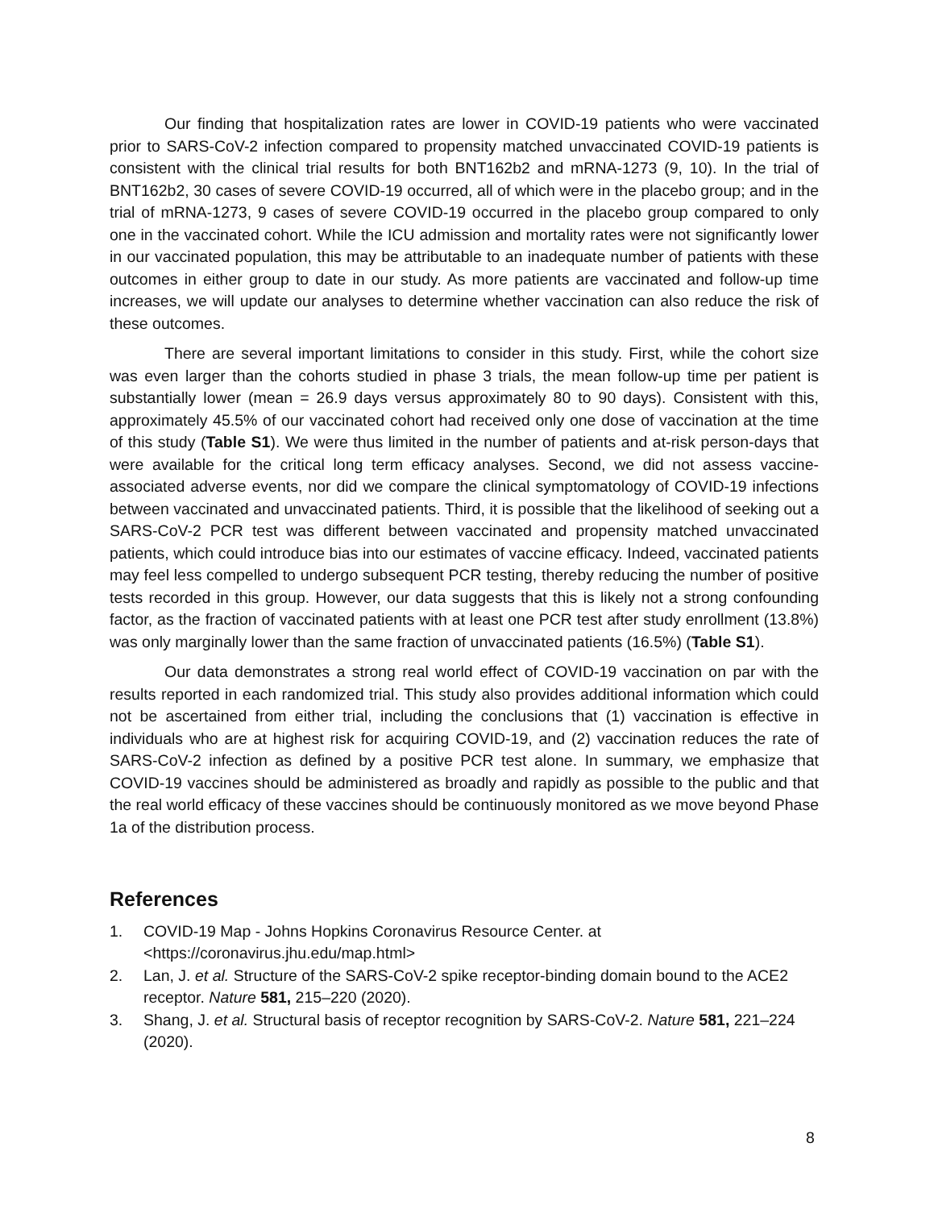Our finding that hospitalization rates are lower in COVID-19 patients who were vaccinated prior to SARS-CoV-2 infection compared to propensity matched unvaccinated COVID-19 patients is consistent with the clinical trial results for both BNT162b2 and mRNA-1273 (9, 10). In the trial of BNT162b2, 30 cases of severe COVID-19 occurred, all of which were in the placebo group; and in the trial of mRNA-1273, 9 cases of severe COVID-19 occurred in the placebo group compared to only one in the vaccinated cohort. While the ICU admission and mortality rates were not significantly lower in our vaccinated population, this may be attributable to an inadequate number of patients with these outcomes in either group to date in our study. As more patients are vaccinated and follow-up time increases, we will update our analyses to determine whether vaccination can also reduce the risk of these outcomes.
There are several important limitations to consider in this study. First, while the cohort size was even larger than the cohorts studied in phase 3 trials, the mean follow-up time per patient is substantially lower (mean = 26.9 days versus approximately 80 to 90 days). Consistent with this, approximately 45.5% of our vaccinated cohort had received only one dose of vaccination at the time of this study (Table S1). We were thus limited in the number of patients and at-risk person-days that were available for the critical long term efficacy analyses. Second, we did not assess vaccine-associated adverse events, nor did we compare the clinical symptomatology of COVID-19 infections between vaccinated and unvaccinated patients. Third, it is possible that the likelihood of seeking out a SARS-CoV-2 PCR test was different between vaccinated and propensity matched unvaccinated patients, which could introduce bias into our estimates of vaccine efficacy. Indeed, vaccinated patients may feel less compelled to undergo subsequent PCR testing, thereby reducing the number of positive tests recorded in this group. However, our data suggests that this is likely not a strong confounding factor, as the fraction of vaccinated patients with at least one PCR test after study enrollment (13.8%) was only marginally lower than the same fraction of unvaccinated patients (16.5%) (Table S1).
Our data demonstrates a strong real world effect of COVID-19 vaccination on par with the results reported in each randomized trial. This study also provides additional information which could not be ascertained from either trial, including the conclusions that (1) vaccination is effective in individuals who are at highest risk for acquiring COVID-19, and (2) vaccination reduces the rate of SARS-CoV-2 infection as defined by a positive PCR test alone. In summary, we emphasize that COVID-19 vaccines should be administered as broadly and rapidly as possible to the public and that the real world efficacy of these vaccines should be continuously monitored as we move beyond Phase 1a of the distribution process.
References
1. COVID-19 Map - Johns Hopkins Coronavirus Resource Center. at <https://coronavirus.jhu.edu/map.html>
2. Lan, J. et al. Structure of the SARS-CoV-2 spike receptor-binding domain bound to the ACE2 receptor. Nature 581, 215–220 (2020).
3. Shang, J. et al. Structural basis of receptor recognition by SARS-CoV-2. Nature 581, 221–224 (2020).
8